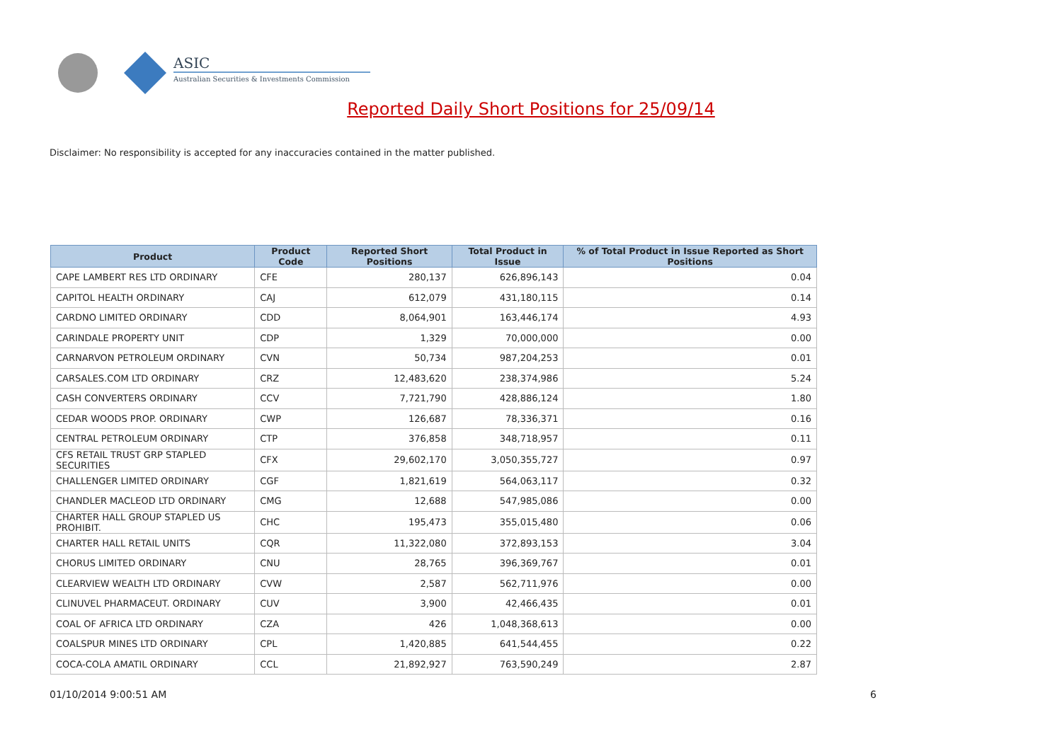ASIC
Australian Securities & Investments Commission
Reported Daily Short Positions for 25/09/14
Disclaimer: No responsibility is accepted for any inaccuracies contained in the matter published.
| Product | Product Code | Reported Short Positions | Total Product in Issue | % of Total Product in Issue Reported as Short Positions |
| --- | --- | --- | --- | --- |
| CAPE LAMBERT RES LTD ORDINARY | CFE | 280,137 | 626,896,143 | 0.04 |
| CAPITOL HEALTH ORDINARY | CAJ | 612,079 | 431,180,115 | 0.14 |
| CARDNO LIMITED ORDINARY | CDD | 8,064,901 | 163,446,174 | 4.93 |
| CARINDALE PROPERTY UNIT | CDP | 1,329 | 70,000,000 | 0.00 |
| CARNARVON PETROLEUM ORDINARY | CVN | 50,734 | 987,204,253 | 0.01 |
| CARSALES.COM LTD ORDINARY | CRZ | 12,483,620 | 238,374,986 | 5.24 |
| CASH CONVERTERS ORDINARY | CCV | 7,721,790 | 428,886,124 | 1.80 |
| CEDAR WOODS PROP. ORDINARY | CWP | 126,687 | 78,336,371 | 0.16 |
| CENTRAL PETROLEUM ORDINARY | CTP | 376,858 | 348,718,957 | 0.11 |
| CFS RETAIL TRUST GRP STAPLED SECURITIES | CFX | 29,602,170 | 3,050,355,727 | 0.97 |
| CHALLENGER LIMITED ORDINARY | CGF | 1,821,619 | 564,063,117 | 0.32 |
| CHANDLER MACLEOD LTD ORDINARY | CMG | 12,688 | 547,985,086 | 0.00 |
| CHARTER HALL GROUP STAPLED US PROHIBIT. | CHC | 195,473 | 355,015,480 | 0.06 |
| CHARTER HALL RETAIL UNITS | CQR | 11,322,080 | 372,893,153 | 3.04 |
| CHORUS LIMITED ORDINARY | CNU | 28,765 | 396,369,767 | 0.01 |
| CLEARVIEW WEALTH LTD ORDINARY | CVW | 2,587 | 562,711,976 | 0.00 |
| CLINUVEL PHARMACEUT. ORDINARY | CUV | 3,900 | 42,466,435 | 0.01 |
| COAL OF AFRICA LTD ORDINARY | CZA | 426 | 1,048,368,613 | 0.00 |
| COALSPUR MINES LTD ORDINARY | CPL | 1,420,885 | 641,544,455 | 0.22 |
| COCA-COLA AMATIL ORDINARY | CCL | 21,892,927 | 763,590,249 | 2.87 |
01/10/2014 9:00:51 AM 6